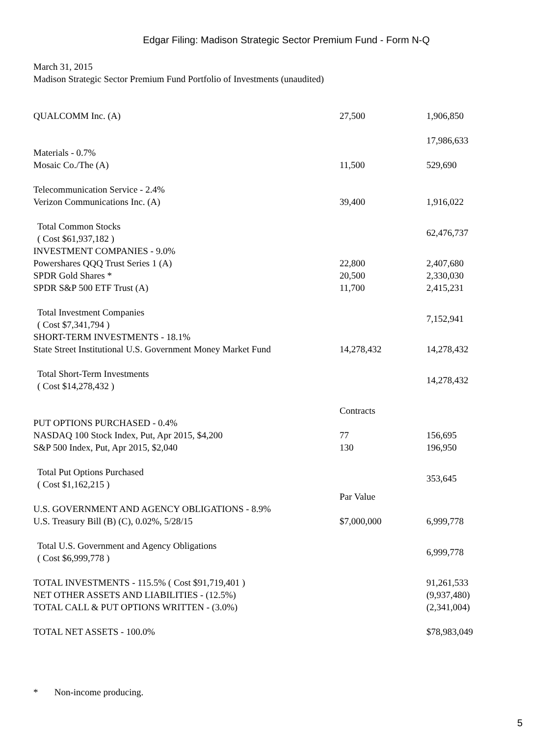Edgar Filing: Madison Strategic Sector Premium Fund - Form N-Q
March 31, 2015
Madison Strategic Sector Premium Fund Portfolio of Investments (unaudited)
| QUALCOMM Inc. (A) | 27,500 | 1,906,850 |
| | | 17,986,633 |
| Materials - 0.7% | | |
| Mosaic Co./The (A) | 11,500 | 529,690 |
| Telecommunication Service - 2.4% | | |
| Verizon Communications Inc. (A) | 39,400 | 1,916,022 |
| Total Common Stocks ( Cost $61,937,182 ) | | 62,476,737 |
| INVESTMENT COMPANIES - 9.0% | | |
| Powershares QQQ Trust Series 1 (A) | 22,800 | 2,407,680 |
| SPDR Gold Shares * | 20,500 | 2,330,030 |
| SPDR S&P 500 ETF Trust (A) | 11,700 | 2,415,231 |
| Total Investment Companies ( Cost $7,341,794 ) | | 7,152,941 |
| SHORT-TERM INVESTMENTS - 18.1% | | |
| State Street Institutional U.S. Government Money Market Fund | 14,278,432 | 14,278,432 |
| Total Short-Term Investments ( Cost $14,278,432 ) | | 14,278,432 |
| | Contracts | |
| PUT OPTIONS PURCHASED - 0.4% | | |
| NASDAQ 100 Stock Index, Put, Apr 2015, $4,200 | 77 | 156,695 |
| S&P 500 Index, Put, Apr 2015, $2,040 | 130 | 196,950 |
| Total Put Options Purchased ( Cost $1,162,215 ) | | 353,645 |
| | Par Value | |
| U.S. GOVERNMENT AND AGENCY OBLIGATIONS - 8.9% | | |
| U.S. Treasury Bill (B) (C), 0.02%, 5/28/15 | $7,000,000 | 6,999,778 |
| Total U.S. Government and Agency Obligations ( Cost $6,999,778 ) | | 6,999,778 |
| TOTAL INVESTMENTS - 115.5% ( Cost $91,719,401 ) | | 91,261,533 |
| NET OTHER ASSETS AND LIABILITIES - (12.5%) | | (9,937,480) |
| TOTAL CALL & PUT OPTIONS WRITTEN - (3.0%) | | (2,341,004) |
| TOTAL NET ASSETS - 100.0% | | $78,983,049 |
* Non-income producing.
5